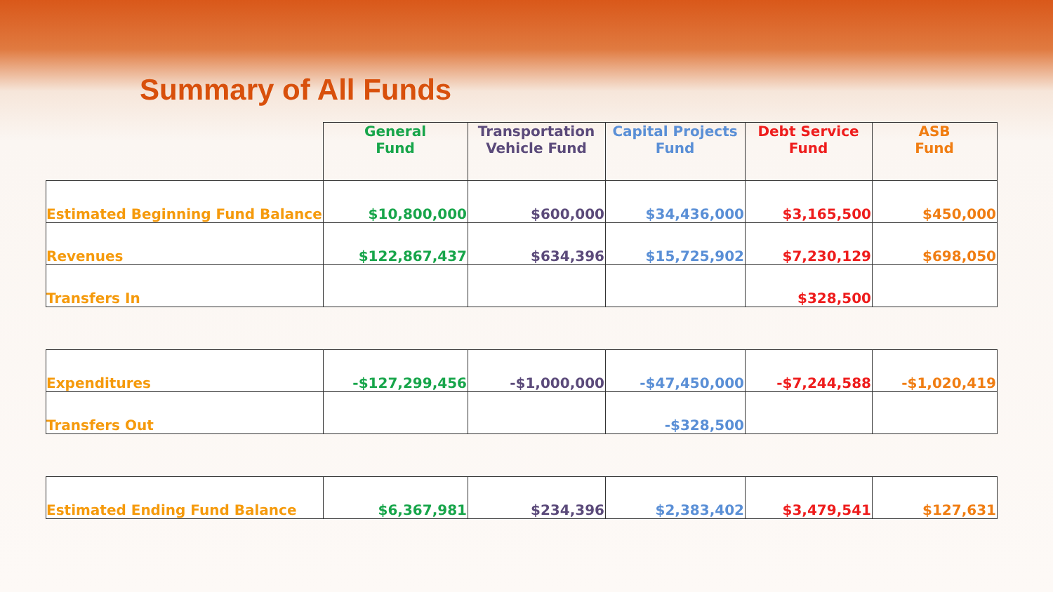Summary of All Funds
| | General Fund | Transportation Vehicle Fund | Capital Projects Fund | Debt Service Fund | ASB Fund |
| --- | --- | --- | --- | --- | --- |
| Estimated Beginning Fund Balance | $10,800,000 | $600,000 | $34,436,000 | $3,165,500 | $450,000 |
| Revenues | $122,867,437 | $634,396 | $15,725,902 | $7,230,129 | $698,050 |
| Transfers In | | | | $328,500 | |
| Expenditures | -$127,299,456 | -$1,000,000 | -$47,450,000 | -$7,244,588 | -$1,020,419 |
| Transfers Out | | | -$328,500 | | |
| Estimated Ending Fund Balance | $6,367,981 | $234,396 | $2,383,402 | $3,479,541 | $127,631 |